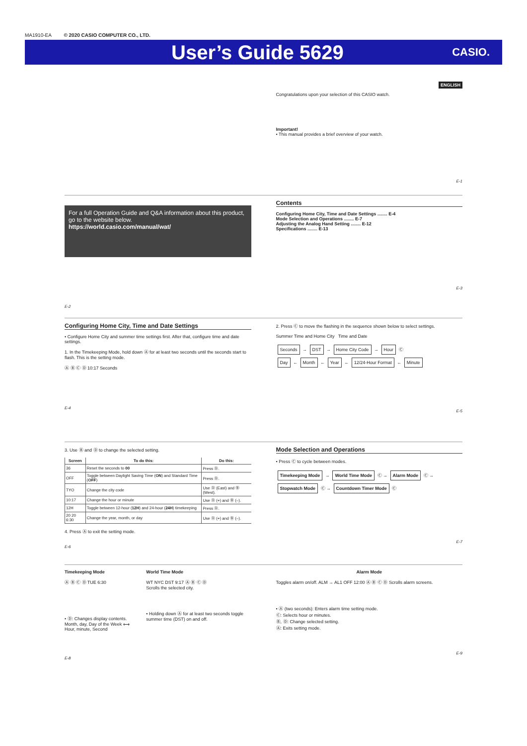MA1910-EA © 2020 CASIO COMPUTER CO., LTD.
User’s Guide 5629
CASIO.
ENGLISH
Congratulations upon your selection of this CASIO watch.
Important!
• This manual provides a brief overview of your watch.
E-1
For a full Operation Guide and Q&A information about this product, go to the website below.
https://world.casio.com/manual/wat/
E-2
Contents
Configuring Home City, Time and Date Settings ........ E-4
Mode Selection and Operations ........ E-7
Adjusting the Analog Hand Setting ........ E-12
Specifications ........ E-13
E-3
Configuring Home City, Time and Date Settings
• Configure Home City and summer time settings first. After that, configure time and date settings.
1. In the Timekeeping Mode, hold down Ⓐ for at least two seconds until the seconds start to flash. This is the setting mode.
Ⓐ Ⓑ Ⓒ Ⓓ 10:17 Seconds
E-4
2. Press Ⓒ to move the flashing in the sequence shown below to select settings.
Summer Time and Home City Time and Date
Seconds → DST → Home City Code → Hour Ⓒ
Day ← Month ← Year ← 12/24-Hour Format ← Minute
E-5
3. Use Ⓑ and Ⓓ to change the selected setting.
| Screen | To do this: | Do this: |
| --- | --- | --- |
| 36 | Reset the seconds to 00 | Press Ⓓ. |
| OFF | Toggle between Daylight Saving Time ( ON ) and Standard Time ( OFF ) | Press Ⓓ. |
| TYO | Change the city code | Use Ⓓ (East) and Ⓑ (West). |
| 10:17 | Change the hour or minute | Use Ⓓ (+) and Ⓑ (–). |
| 12H | Toggle between 12-hour ( 12H ) and 24-hour ( 24H ) timekeeping | Press Ⓓ. |
| 20 20 6:30 | Change the year, month, or day | Use Ⓓ (+) and Ⓑ (–). |
4. Press Ⓐ to exit the setting mode.
E-6
Mode Selection and Operations
• Press Ⓒ to cycle between modes.
Timekeeping Mode → World Time Mode Ⓒ → Alarm Mode Ⓒ → Stopwatch Mode Ⓒ → Countdown Timer Mode Ⓒ
E-7
Timekeeping Mode
Ⓐ Ⓑ Ⓒ Ⓓ TUE 6:30
• Ⓓ: Changes display contents.
Month, day, Day of the Week ⟷ Hour, minute, Second
World Time Mode
WT NYC DST 9:17 Ⓐ Ⓑ Ⓒ Ⓓ
Scrolls the selected city.
• Holding down Ⓐ for at least two seconds toggle summer time (DST) on and off.
E-8
Alarm Mode
Toggles alarm on/off. ALM → AL1 OFF 12:00 Ⓐ Ⓑ Ⓒ Ⓓ Scrolls alarm screens.
• Ⓐ (two seconds): Enters alarm time setting mode.
Ⓒ: Selects hour or minutes.
Ⓑ, Ⓓ: Change selected setting.
Ⓐ: Exits setting mode.
E-9